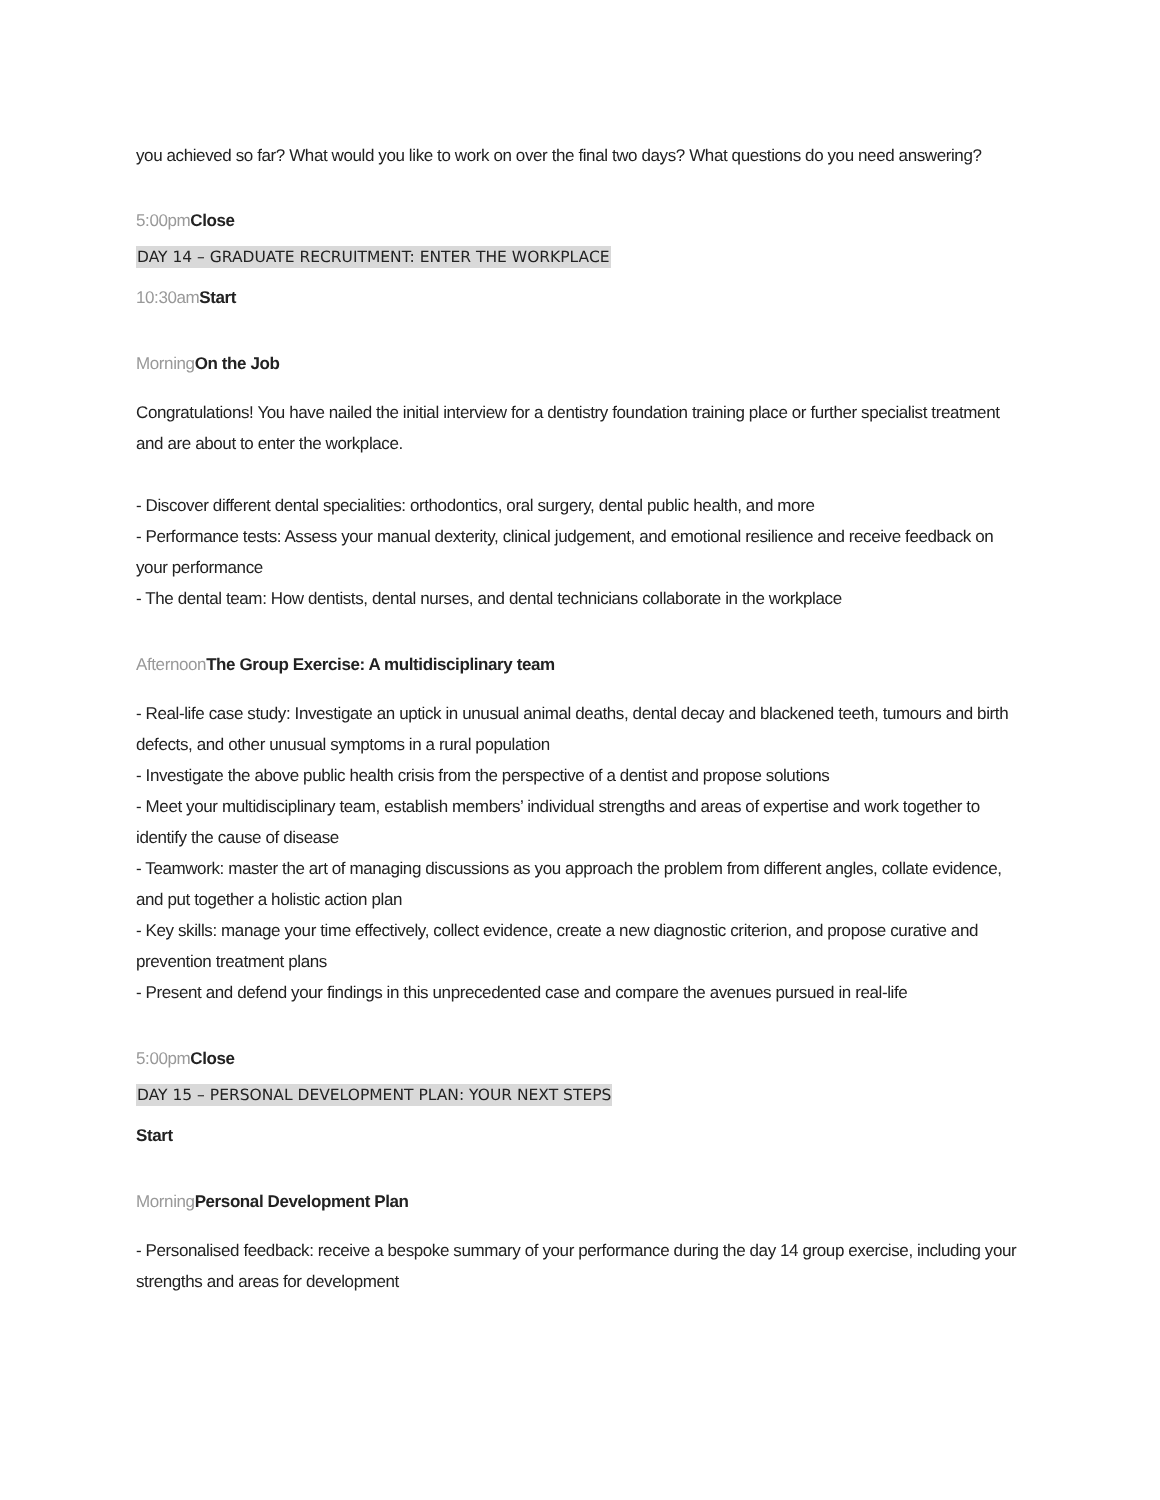you achieved so far? What would you like to work on over the final two days? What questions do you need answering?
5:00pm Close
DAY 14 – GRADUATE RECRUITMENT: ENTER THE WORKPLACE
10:30am Start
Morning On the Job
Congratulations! You have nailed the initial interview for a dentistry foundation training place or further specialist treatment and are about to enter the workplace.
- Discover different dental specialities: orthodontics, oral surgery, dental public health, and more
- Performance tests: Assess your manual dexterity, clinical judgement, and emotional resilience and receive feedback on your performance
- The dental team: How dentists, dental nurses, and dental technicians collaborate in the workplace
Afternoon The Group Exercise: A multidisciplinary team
- Real-life case study: Investigate an uptick in unusual animal deaths, dental decay and blackened teeth, tumours and birth defects, and other unusual symptoms in a rural population
- Investigate the above public health crisis from the perspective of a dentist and propose solutions
- Meet your multidisciplinary team, establish members’ individual strengths and areas of expertise and work together to identify the cause of disease
- Teamwork: master the art of managing discussions as you approach the problem from different angles, collate evidence, and put together a holistic action plan
- Key skills: manage your time effectively, collect evidence, create a new diagnostic criterion, and propose curative and prevention treatment plans
- Present and defend your findings in this unprecedented case and compare the avenues pursued in real-life
5:00pm Close
DAY 15 – PERSONAL DEVELOPMENT PLAN: YOUR NEXT STEPS
Start
Morning Personal Development Plan
- Personalised feedback: receive a bespoke summary of your performance during the day 14 group exercise, including your strengths and areas for development